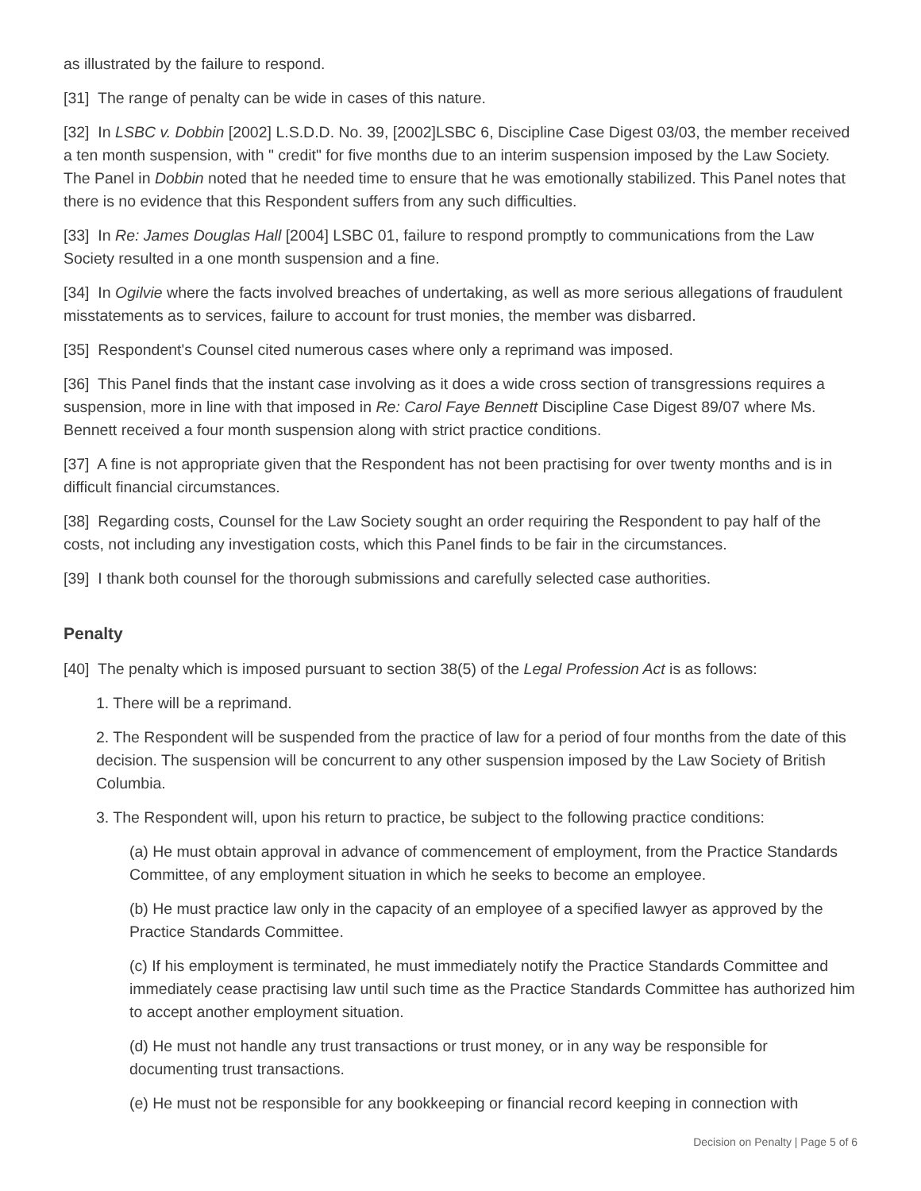as illustrated by the failure to respond.
[31] The range of penalty can be wide in cases of this nature.
[32] In LSBC v. Dobbin [2002] L.S.D.D. No. 39, [2002]LSBC 6, Discipline Case Digest 03/03, the member received a ten month suspension, with " credit" for five months due to an interim suspension imposed by the Law Society. The Panel in Dobbin noted that he needed time to ensure that he was emotionally stabilized. This Panel notes that there is no evidence that this Respondent suffers from any such difficulties.
[33] In Re: James Douglas Hall [2004] LSBC 01, failure to respond promptly to communications from the Law Society resulted in a one month suspension and a fine.
[34] In Ogilvie where the facts involved breaches of undertaking, as well as more serious allegations of fraudulent misstatements as to services, failure to account for trust monies, the member was disbarred.
[35] Respondent's Counsel cited numerous cases where only a reprimand was imposed.
[36] This Panel finds that the instant case involving as it does a wide cross section of transgressions requires a suspension, more in line with that imposed in Re: Carol Faye Bennett Discipline Case Digest 89/07 where Ms. Bennett received a four month suspension along with strict practice conditions.
[37] A fine is not appropriate given that the Respondent has not been practising for over twenty months and is in difficult financial circumstances.
[38] Regarding costs, Counsel for the Law Society sought an order requiring the Respondent to pay half of the costs, not including any investigation costs, which this Panel finds to be fair in the circumstances.
[39] I thank both counsel for the thorough submissions and carefully selected case authorities.
Penalty
[40] The penalty which is imposed pursuant to section 38(5) of the Legal Profession Act is as follows:
1. There will be a reprimand.
2. The Respondent will be suspended from the practice of law for a period of four months from the date of this decision. The suspension will be concurrent to any other suspension imposed by the Law Society of British Columbia.
3. The Respondent will, upon his return to practice, be subject to the following practice conditions:
(a) He must obtain approval in advance of commencement of employment, from the Practice Standards Committee, of any employment situation in which he seeks to become an employee.
(b) He must practice law only in the capacity of an employee of a specified lawyer as approved by the Practice Standards Committee.
(c) If his employment is terminated, he must immediately notify the Practice Standards Committee and immediately cease practising law until such time as the Practice Standards Committee has authorized him to accept another employment situation.
(d) He must not handle any trust transactions or trust money, or in any way be responsible for documenting trust transactions.
(e) He must not be responsible for any bookkeeping or financial record keeping in connection with
Decision on Penalty | Page 5 of 6